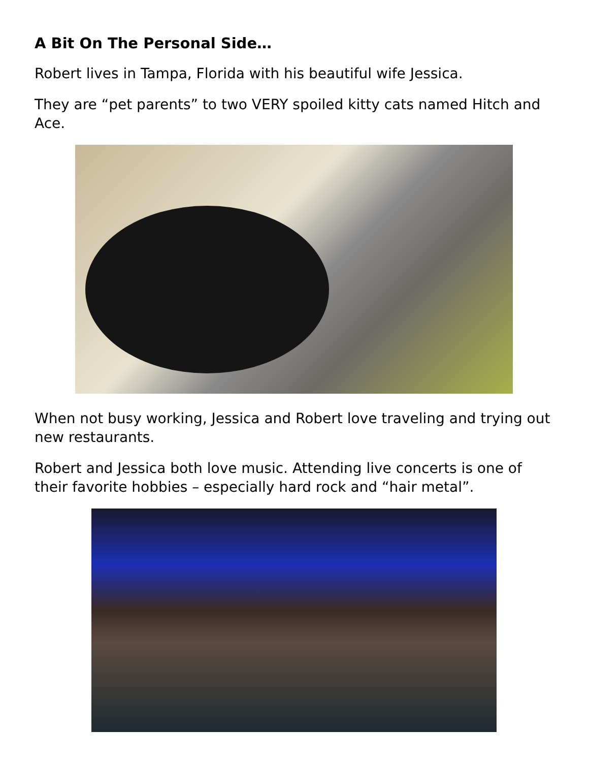A Bit On The Personal Side…
Robert lives in Tampa, Florida with his beautiful wife Jessica.
They are “pet parents” to two VERY spoiled kitty cats named Hitch and Ace.
When not busy working, Jessica and Robert love traveling and trying out new restaurants.
Robert and Jessica both love music. Attending live concerts is one of their favorite hobbies – especially hard rock and “hair metal”.